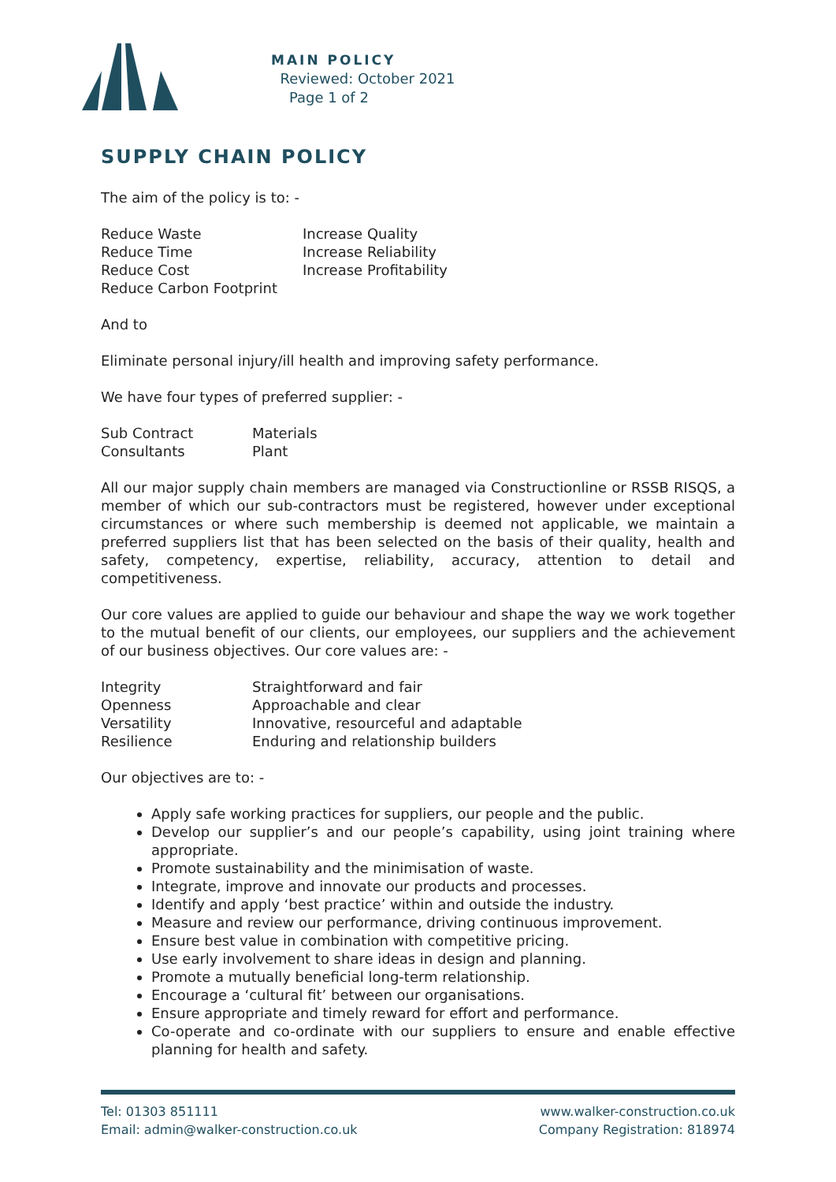MAIN POLICY
Reviewed: October 2021
Page 1 of 2
SUPPLY CHAIN POLICY
The aim of the policy is to: -
| Reduce Waste | Increase Quality |
| Reduce Time | Increase Reliability |
| Reduce Cost | Increase Profitability |
| Reduce Carbon Footprint | |
And to
Eliminate personal injury/ill health and improving safety performance.
We have four types of preferred supplier: -
| Sub Contract | Materials |
| Consultants | Plant |
All our major supply chain members are managed via Constructionline or RSSB RISQS, a member of which our sub-contractors must be registered, however under exceptional circumstances or where such membership is deemed not applicable, we maintain a preferred suppliers list that has been selected on the basis of their quality, health and safety, competency, expertise, reliability, accuracy, attention to detail and competitiveness.
Our core values are applied to guide our behaviour and shape the way we work together to the mutual benefit of our clients, our employees, our suppliers and the achievement of our business objectives. Our core values are: -
| Integrity | Straightforward and fair |
| Openness | Approachable and clear |
| Versatility | Innovative, resourceful and adaptable |
| Resilience | Enduring and relationship builders |
Our objectives are to: -
Apply safe working practices for suppliers, our people and the public.
Develop our supplier’s and our people’s capability, using joint training where appropriate.
Promote sustainability and the minimisation of waste.
Integrate, improve and innovate our products and processes.
Identify and apply ‘best practice’ within and outside the industry.
Measure and review our performance, driving continuous improvement.
Ensure best value in combination with competitive pricing.
Use early involvement to share ideas in design and planning.
Promote a mutually beneficial long-term relationship.
Encourage a ‘cultural fit’ between our organisations.
Ensure appropriate and timely reward for effort and performance.
Co-operate and co-ordinate with our suppliers to ensure and enable effective planning for health and safety.
Tel: 01303 851111
Email: admin@walker-construction.co.uk
www.walker-construction.co.uk
Company Registration: 818974